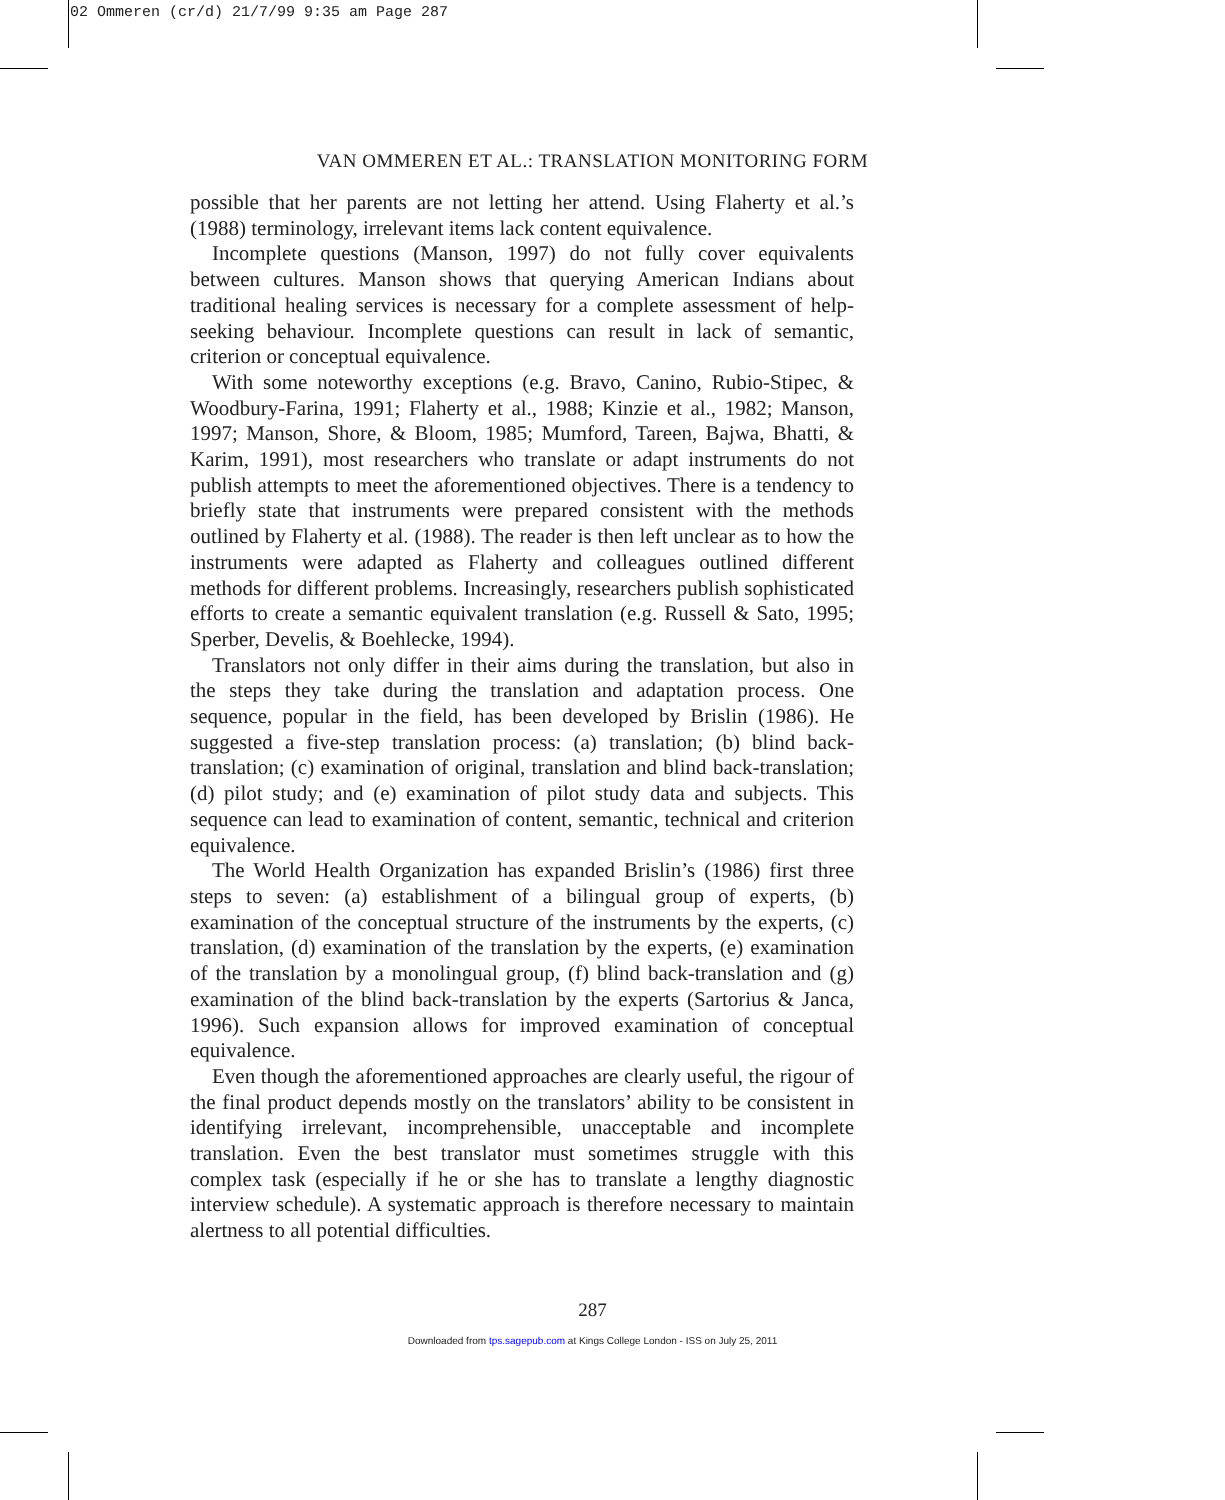02 Ommeren (cr/d) 21/7/99 9:35 am Page 287
VAN OMMEREN ET AL.: TRANSLATION MONITORING FORM
possible that her parents are not letting her attend. Using Flaherty et al.’s (1988) terminology, irrelevant items lack content equivalence.
Incomplete questions (Manson, 1997) do not fully cover equivalents between cultures. Manson shows that querying American Indians about traditional healing services is necessary for a complete assessment of help-seeking behaviour. Incomplete questions can result in lack of semantic, criterion or conceptual equivalence.
With some noteworthy exceptions (e.g. Bravo, Canino, Rubio-Stipec, & Woodbury-Farina, 1991; Flaherty et al., 1988; Kinzie et al., 1982; Manson, 1997; Manson, Shore, & Bloom, 1985; Mumford, Tareen, Bajwa, Bhatti, & Karim, 1991), most researchers who translate or adapt instruments do not publish attempts to meet the aforementioned objectives. There is a tendency to briefly state that instruments were prepared consistent with the methods outlined by Flaherty et al. (1988). The reader is then left unclear as to how the instruments were adapted as Flaherty and colleagues outlined different methods for different problems. Increasingly, researchers publish sophisticated efforts to create a semantic equivalent translation (e.g. Russell & Sato, 1995; Sperber, Develis, & Boehlecke, 1994).
Translators not only differ in their aims during the translation, but also in the steps they take during the translation and adaptation process. One sequence, popular in the field, has been developed by Brislin (1986). He suggested a five-step translation process: (a) translation; (b) blind back-translation; (c) examination of original, translation and blind back-translation; (d) pilot study; and (e) examination of pilot study data and subjects. This sequence can lead to examination of content, semantic, technical and criterion equivalence.
The World Health Organization has expanded Brislin’s (1986) first three steps to seven: (a) establishment of a bilingual group of experts, (b) examination of the conceptual structure of the instruments by the experts, (c) translation, (d) examination of the translation by the experts, (e) examination of the translation by a monolingual group, (f) blind back-translation and (g) examination of the blind back-translation by the experts (Sartorius & Janca, 1996). Such expansion allows for improved examination of conceptual equivalence.
Even though the aforementioned approaches are clearly useful, the rigour of the final product depends mostly on the translators’ ability to be consistent in identifying irrelevant, incomprehensible, unacceptable and incomplete translation. Even the best translator must sometimes struggle with this complex task (especially if he or she has to translate a lengthy diagnostic interview schedule). A systematic approach is therefore necessary to maintain alertness to all potential difficulties.
287
Downloaded from tps.sagepub.com at Kings College London - ISS on July 25, 2011